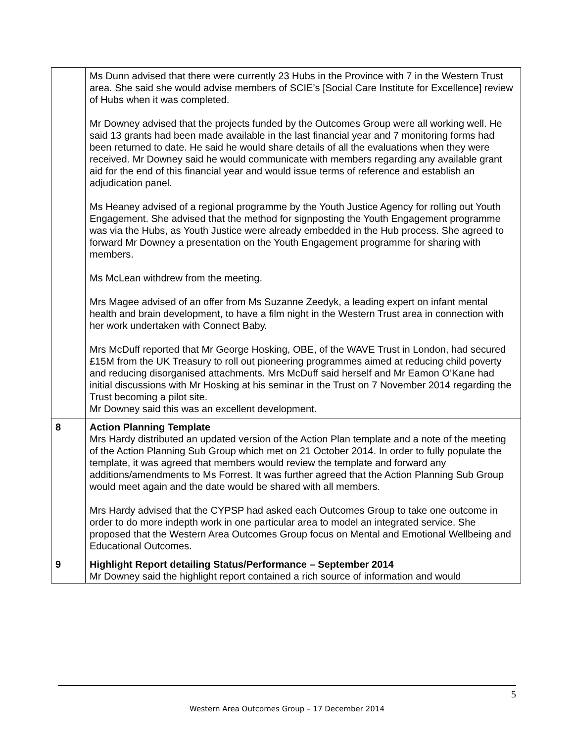| | Ms Dunn advised that there were currently 23 Hubs in the Province with 7 in the Western Trust area. She said she would advise members of SCIE’s [Social Care Institute for Excellence] review of Hubs when it was completed. Mr Downey advised that the projects funded by the Outcomes Group were all working well. He said 13 grants had been made available in the last financial year and 7 monitoring forms had been returned to date. He said he would share details of all the evaluations when they were received. Mr Downey said he would communicate with members regarding any available grant aid for the end of this financial year and would issue terms of reference and establish an adjudication panel. Ms Heaney advised of a regional programme by the Youth Justice Agency for rolling out Youth Engagement. She advised that the method for signposting the Youth Engagement programme was via the Hubs, as Youth Justice were already embedded in the Hub process. She agreed to forward Mr Downey a presentation on the Youth Engagement programme for sharing with members. Ms McLean withdrew from the meeting. Mrs Magee advised of an offer from Ms Suzanne Zeedyk, a leading expert on infant mental health and brain development, to have a film night in the Western Trust area in connection with her work undertaken with Connect Baby. Mrs McDuff reported that Mr George Hosking, OBE, of the WAVE Trust in London, had secured £15M from the UK Treasury to roll out pioneering programmes aimed at reducing child poverty and reducing disorganised attachments. Mrs McDuff said herself and Mr Eamon O’Kane had initial discussions with Mr Hosking at his seminar in the Trust on 7 November 2014 regarding the Trust becoming a pilot site. Mr Downey said this was an excellent development. |
| 8 | Action Planning Template Mrs Hardy distributed an updated version of the Action Plan template and a note of the meeting of the Action Planning Sub Group which met on 21 October 2014. In order to fully populate the template, it was agreed that members would review the template and forward any additions/amendments to Ms Forrest. It was further agreed that the Action Planning Sub Group would meet again and the date would be shared with all members. Mrs Hardy advised that the CYPSP had asked each Outcomes Group to take one outcome in order to do more indepth work in one particular area to model an integrated service. She proposed that the Western Area Outcomes Group focus on Mental and Emotional Wellbeing and Educational Outcomes. |
| 9 | Highlight Report detailing Status/Performance – September 2014 Mr Downey said the highlight report contained a rich source of information and would |
5
Western Area Outcomes Group – 17 December 2014